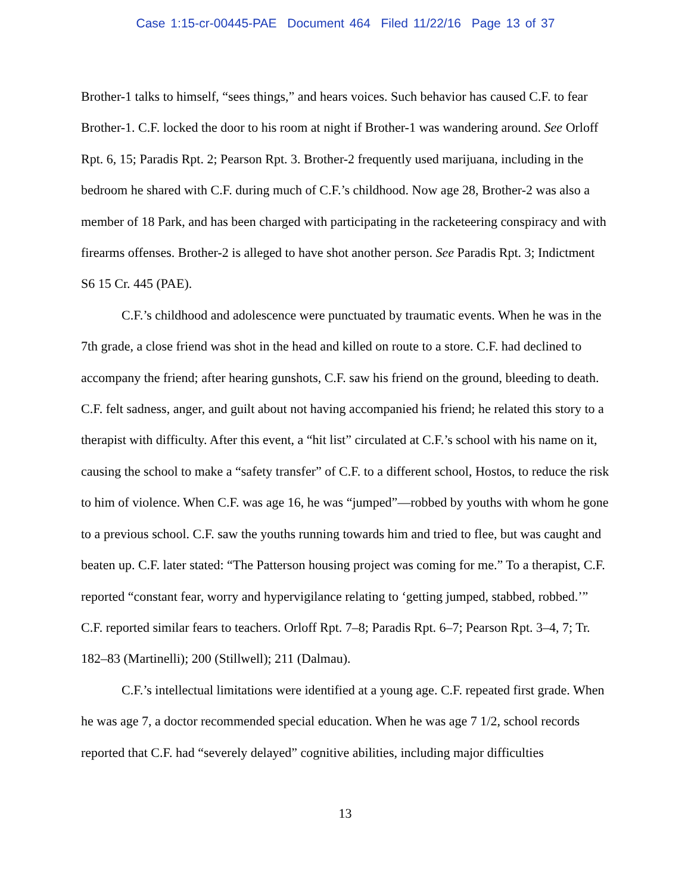Case 1:15-cr-00445-PAE Document 464 Filed 11/22/16 Page 13 of 37
Brother-1 talks to himself, “sees things,” and hears voices. Such behavior has caused C.F. to fear Brother-1. C.F. locked the door to his room at night if Brother-1 was wandering around. See Orloff Rpt. 6, 15; Paradis Rpt. 2; Pearson Rpt. 3. Brother-2 frequently used marijuana, including in the bedroom he shared with C.F. during much of C.F.’s childhood. Now age 28, Brother-2 was also a member of 18 Park, and has been charged with participating in the racketeering conspiracy and with firearms offenses. Brother-2 is alleged to have shot another person. See Paradis Rpt. 3; Indictment S6 15 Cr. 445 (PAE).
C.F.’s childhood and adolescence were punctuated by traumatic events. When he was in the 7th grade, a close friend was shot in the head and killed on route to a store. C.F. had declined to accompany the friend; after hearing gunshots, C.F. saw his friend on the ground, bleeding to death. C.F. felt sadness, anger, and guilt about not having accompanied his friend; he related this story to a therapist with difficulty. After this event, a “hit list” circulated at C.F.’s school with his name on it, causing the school to make a “safety transfer” of C.F. to a different school, Hostos, to reduce the risk to him of violence. When C.F. was age 16, he was “jumped”—robbed by youths with whom he gone to a previous school. C.F. saw the youths running towards him and tried to flee, but was caught and beaten up. C.F. later stated: “The Patterson housing project was coming for me.” To a therapist, C.F. reported “constant fear, worry and hypervigilance relating to ‘getting jumped, stabbed, robbed.’” C.F. reported similar fears to teachers. Orloff Rpt. 7–8; Paradis Rpt. 6–7; Pearson Rpt. 3–4, 7; Tr. 182–83 (Martinelli); 200 (Stillwell); 211 (Dalmau).
C.F.’s intellectual limitations were identified at a young age. C.F. repeated first grade. When he was age 7, a doctor recommended special education. When he was age 7 1/2, school records reported that C.F. had “severely delayed” cognitive abilities, including major difficulties
13